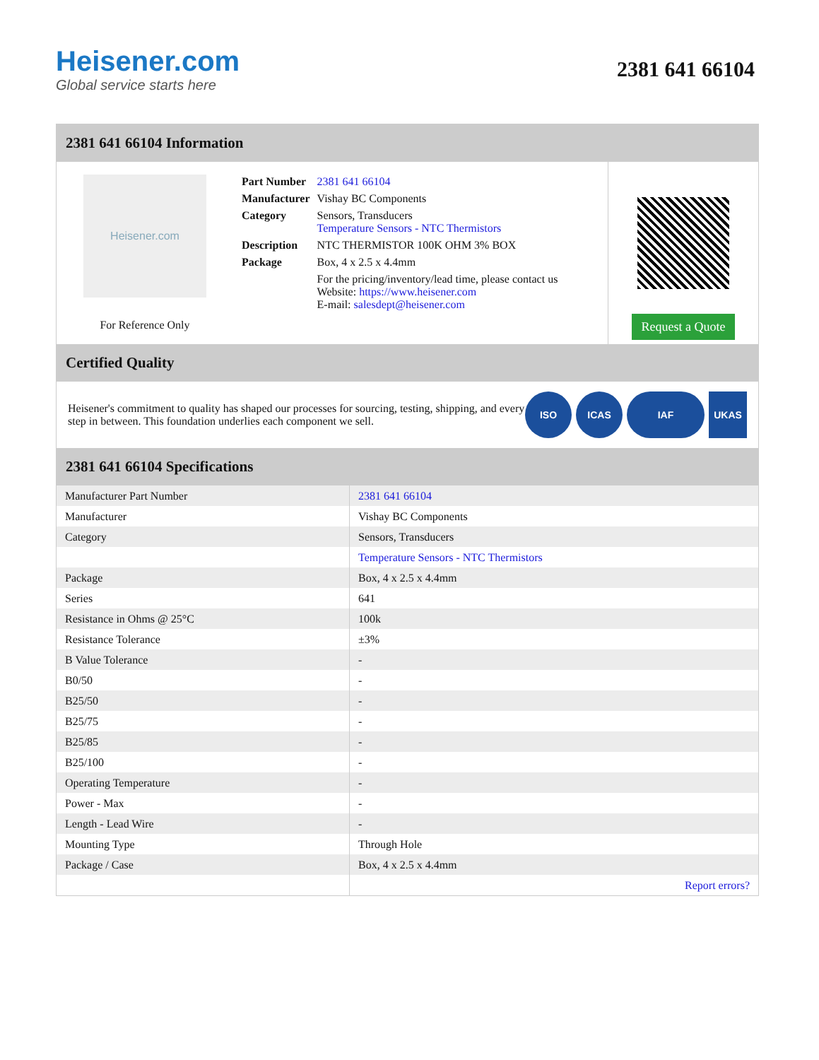Heisener.com
Global service starts here
2381 641 66104
2381 641 66104 Information
Heisener.com
For Reference Only
| Part Number | 2381 641 66104 |
| Manufacturer | Vishay BC Components |
| Category | Sensors, Transducers Temperature Sensors - NTC Thermistors |
| Description | NTC THERMISTOR 100K OHM 3% BOX |
| Package | Box, 4 x 2.5 x 4.4mm |
| | For the pricing/inventory/lead time, please contact us Website: https://www.heisener.com E-mail: salesdept@heisener.com |
Request a Quote
Certified Quality
Heisener's commitment to quality has shaped our processes for sourcing, testing, shipping, and every step in between. This foundation underlies each component we sell.
ISO ICAS IAF UKAS
2381 641 66104 Specifications
| Manufacturer Part Number | 2381 641 66104 |
| Manufacturer | Vishay BC Components |
| Category | Sensors, Transducers |
| | Temperature Sensors - NTC Thermistors |
| Package | Box, 4 x 2.5 x 4.4mm |
| Series | 641 |
| Resistance in Ohms @ 25°C | 100k |
| Resistance Tolerance | ±3% |
| B Value Tolerance | - |
| B0/50 | - |
| B25/50 | - |
| B25/75 | - |
| B25/85 | - |
| B25/100 | - |
| Operating Temperature | - |
| Power - Max | - |
| Length - Lead Wire | - |
| Mounting Type | Through Hole |
| Package / Case | Box, 4 x 2.5 x 4.4mm |
| | Report errors? |